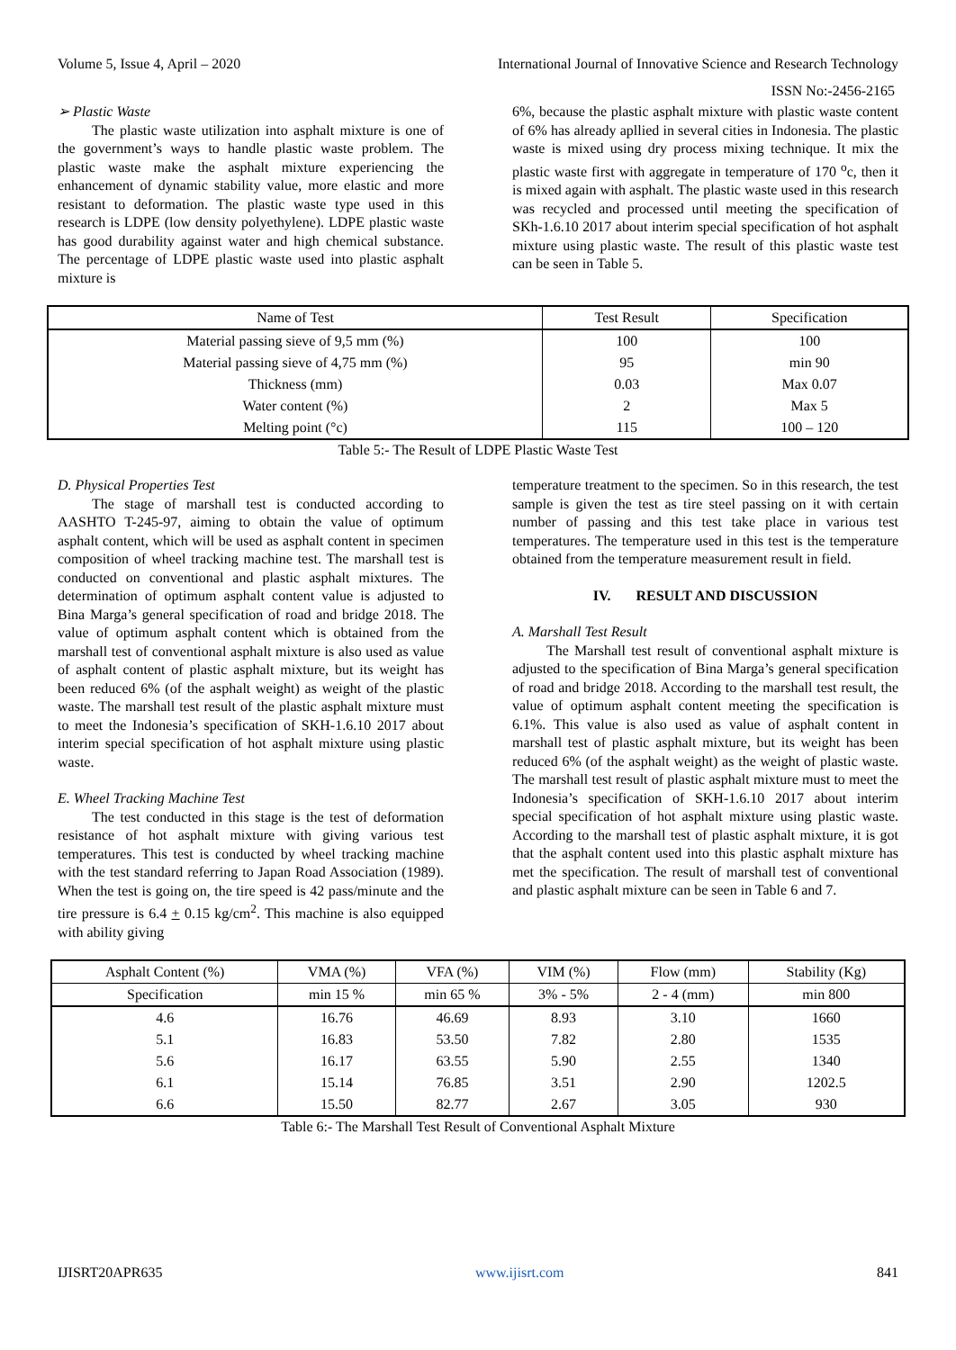Volume 5, Issue 4, April – 2020 International Journal of Innovative Science and Research Technology
ISSN No:-2456-2165
➢ Plastic Waste
The plastic waste utilization into asphalt mixture is one of the government’s ways to handle plastic waste problem. The plastic waste make the asphalt mixture experiencing the enhancement of dynamic stability value, more elastic and more resistant to deformation. The plastic waste type used in this research is LDPE (low density polyethylene). LDPE plastic waste has good durability against water and high chemical substance. The percentage of LDPE plastic waste used into plastic asphalt mixture is
6%, because the plastic asphalt mixture with plastic waste content of 6% has already apllied in several cities in Indonesia. The plastic waste is mixed using dry process mixing technique. It mix the plastic waste first with aggregate in temperature of 170 <sup>o</sup>c, then it is mixed again with asphalt. The plastic waste used in this research was recycled and processed until meeting the specification of SKh-1.6.10 2017 about interim special specification of hot asphalt mixture using plastic waste. The result of this plastic waste test can be seen in Table 5.
| Name of Test | Test Result | Specification |
| --- | --- | --- |
| Material passing sieve of 9,5 mm (%) | 100 | 100 |
| Material passing sieve of 4,75 mm (%) | 95 | min 90 |
| Thickness (mm) | 0.03 | Max 0.07 |
| Water content (%) | 2 | Max 5 |
| Melting point (°c) | 115 | 100 – 120 |
Table 5:- The Result of LDPE Plastic Waste Test
D. Physical Properties Test
The stage of marshall test is conducted according to AASHTO T-245-97, aiming to obtain the value of optimum asphalt content, which will be used as asphalt content in specimen composition of wheel tracking machine test. The marshall test is conducted on conventional and plastic asphalt mixtures. The determination of optimum asphalt content value is adjusted to Bina Marga’s general specification of road and bridge 2018. The value of optimum asphalt content which is obtained from the marshall test of conventional asphalt mixture is also used as value of asphalt content of plastic asphalt mixture, but its weight has been reduced 6% (of the asphalt weight) as weight of the plastic waste. The marshall test result of the plastic asphalt mixture must to meet the Indonesia’s specification of SKH-1.6.10 2017 about interim special specification of hot asphalt mixture using plastic waste.
E. Wheel Tracking Machine Test
The test conducted in this stage is the test of deformation resistance of hot asphalt mixture with giving various test temperatures. This test is conducted by wheel tracking machine with the test standard referring to Japan Road Association (1989). When the test is going on, the tire speed is 42 pass/minute and the tire pressure is 6.4 + 0.15 kg/cm<sup>2</sup>. This machine is also equipped with ability giving
temperature treatment to the specimen. So in this research, the test sample is given the test as tire steel passing on it with certain number of passing and this test take place in various test temperatures. The temperature used in this test is the temperature obtained from the temperature measurement result in field.
IV. RESULT AND DISCUSSION
A. Marshall Test Result
The Marshall test result of conventional asphalt mixture is adjusted to the specification of Bina Marga’s general specification of road and bridge 2018. According to the marshall test result, the value of optimum asphalt content meeting the specification is 6.1%. This value is also used as value of asphalt content in marshall test of plastic asphalt mixture, but its weight has been reduced 6% (of the asphalt weight) as the weight of plastic waste. The marshall test result of plastic asphalt mixture must to meet the Indonesia’s specification of SKH-1.6.10 2017 about interim special specification of hot asphalt mixture using plastic waste. According to the marshall test of plastic asphalt mixture, it is got that the asphalt content used into this plastic asphalt mixture has met the specification. The result of marshall test of conventional and plastic asphalt mixture can be seen in Table 6 and 7.
| Asphalt Content (%) | VMA (%) | VFA (%) | VIM (%) | Flow (mm) | Stability (Kg) |
| --- | --- | --- | --- | --- | --- |
| Specification | min 15 % | min 65 % | 3% - 5% | 2 - 4 (mm) | min 800 |
| 4.6 | 16.76 | 46.69 | 8.93 | 3.10 | 1660 |
| 5.1 | 16.83 | 53.50 | 7.82 | 2.80 | 1535 |
| 5.6 | 16.17 | 63.55 | 5.90 | 2.55 | 1340 |
| 6.1 | 15.14 | 76.85 | 3.51 | 2.90 | 1202.5 |
| 6.6 | 15.50 | 82.77 | 2.67 | 3.05 | 930 |
Table 6:- The Marshall Test Result of Conventional Asphalt Mixture
IJISRT20APR635 www.ijisrt.com 841